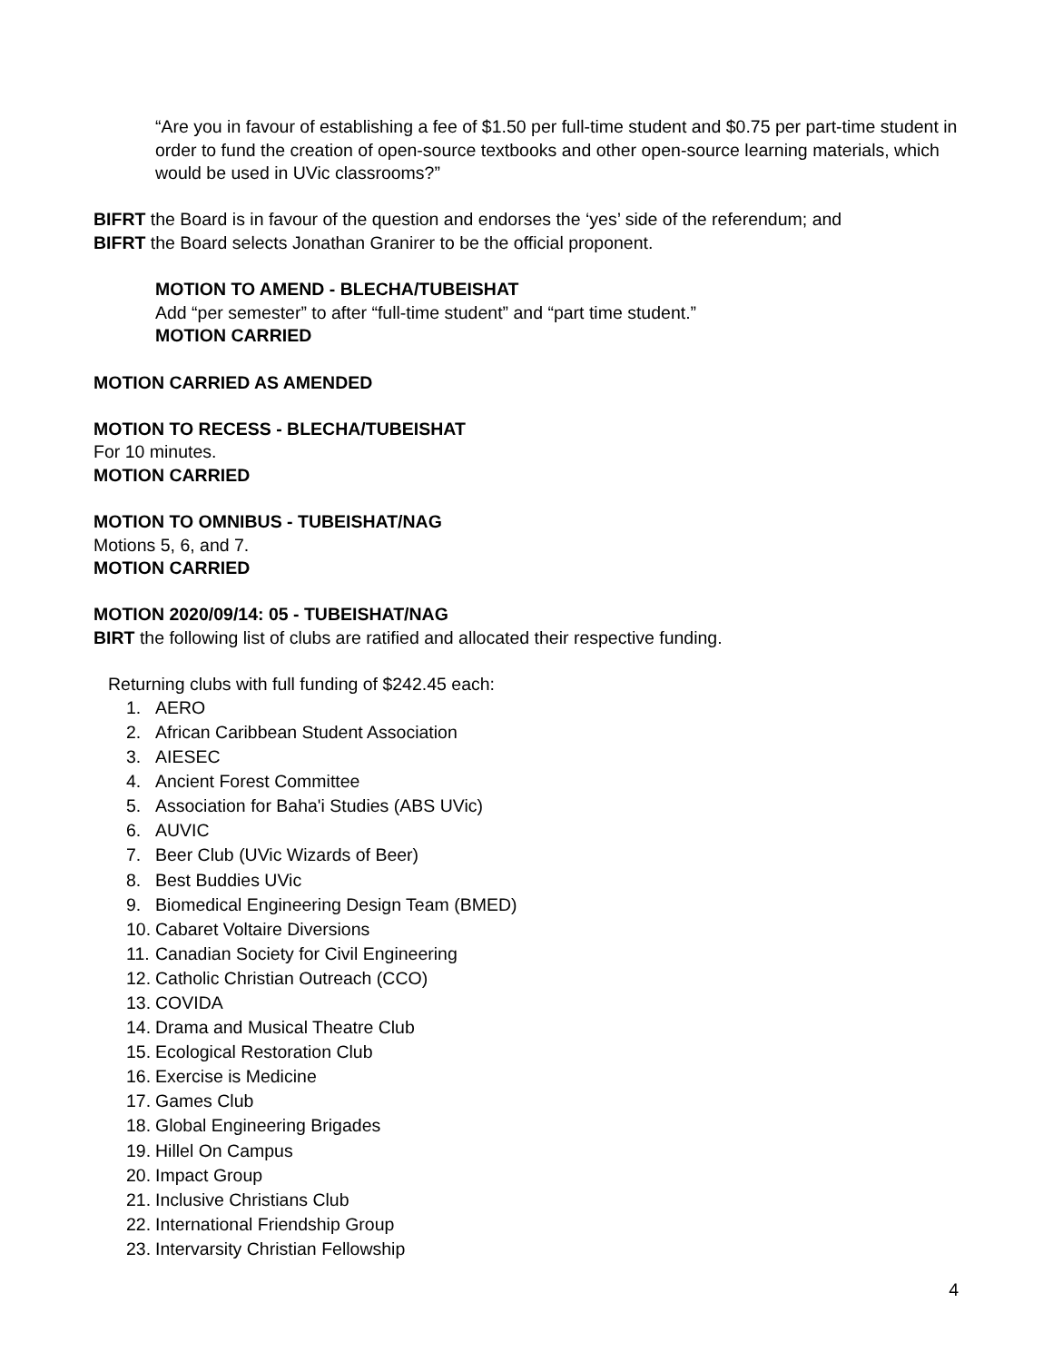“Are you in favour of establishing a fee of $1.50 per full-time student and $0.75 per part-time student in order to fund the creation of open-source textbooks and other open-source learning materials, which would be used in UVic classrooms?”
BIFRT the Board is in favour of the question and endorses the ‘yes’ side of the referendum; and
BIFRT the Board selects Jonathan Granirer to be the official proponent.
MOTION TO AMEND - BLECHA/TUBEISHAT
Add “per semester” to after “full-time student” and “part time student.”
MOTION CARRIED
MOTION CARRIED AS AMENDED
MOTION TO RECESS - BLECHA/TUBEISHAT
For 10 minutes.
MOTION CARRIED
MOTION TO OMNIBUS - TUBEISHAT/NAG
Motions 5, 6, and 7.
MOTION CARRIED
MOTION 2020/09/14: 05 - TUBEISHAT/NAG
BIRT the following list of clubs are ratified and allocated their respective funding.
Returning clubs with full funding of $242.45 each:
1. AERO
2. African Caribbean Student Association
3. AIESEC
4. Ancient Forest Committee
5. Association for Baha'i Studies (ABS UVic)
6. AUVIC
7. Beer Club (UVic Wizards of Beer)
8. Best Buddies UVic
9. Biomedical Engineering Design Team (BMED)
10. Cabaret Voltaire Diversions
11. Canadian Society for Civil Engineering
12. Catholic Christian Outreach (CCO)
13. COVIDA
14. Drama and Musical Theatre Club
15. Ecological Restoration Club
16. Exercise is Medicine
17. Games Club
18. Global Engineering Brigades
19. Hillel On Campus
20. Impact Group
21. Inclusive Christians Club
22. International Friendship Group
23. Intervarsity Christian Fellowship
4